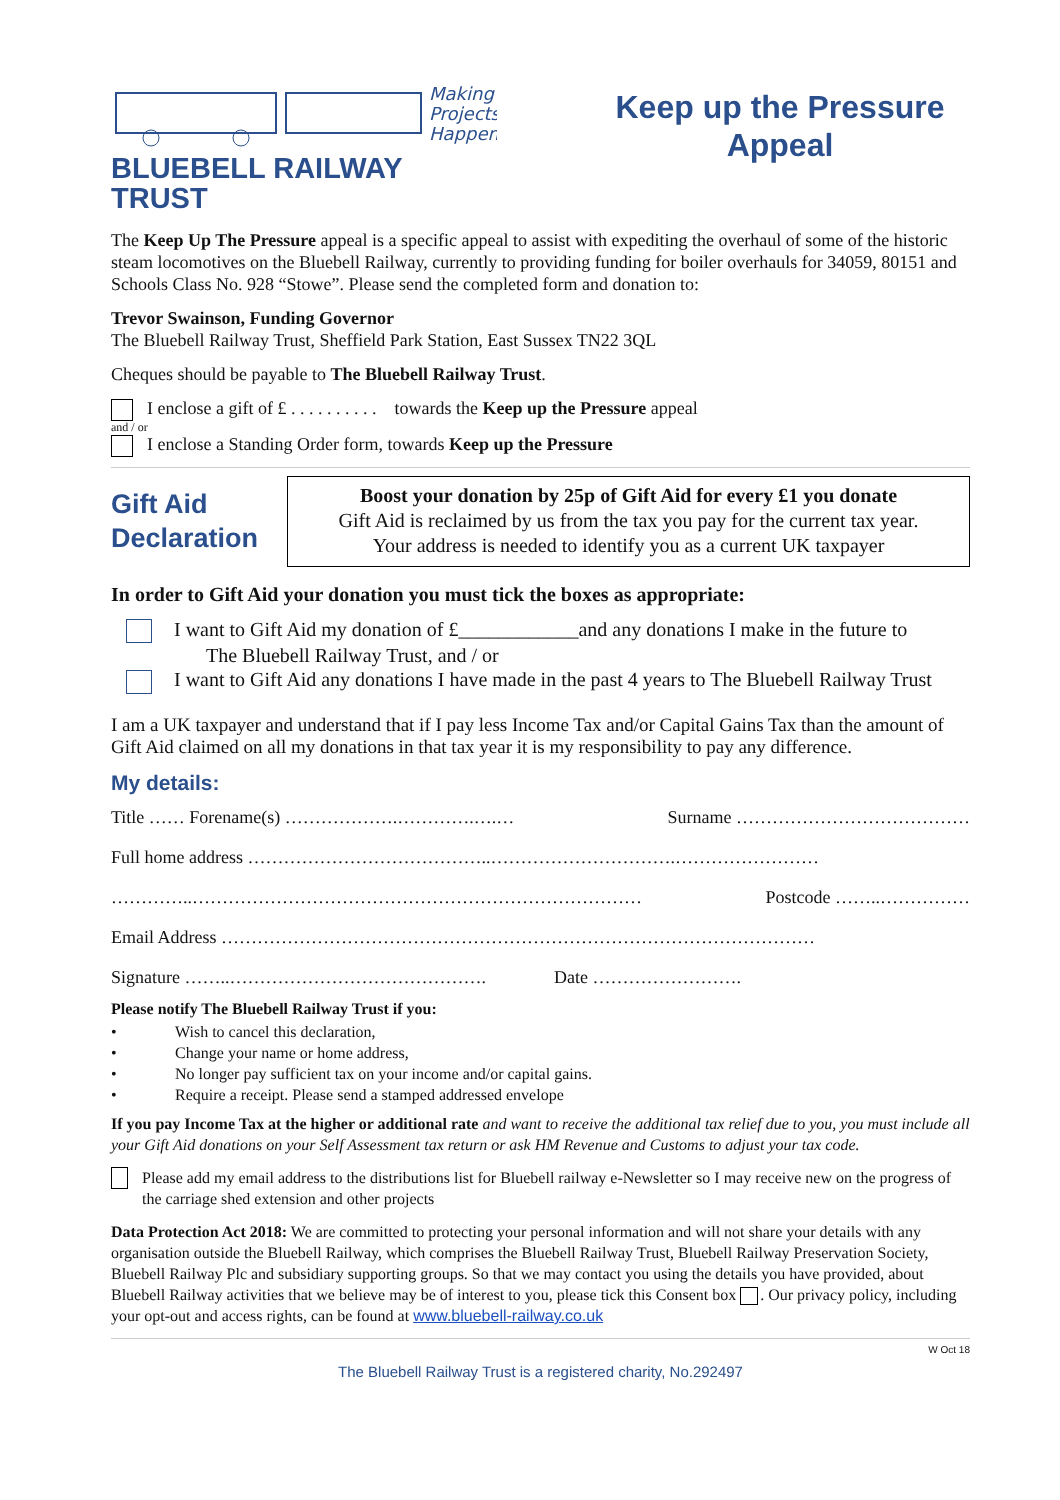Making
Projects
Happen
BLUEBELL RAILWAY TRUST
Keep up the Pressure Appeal
The Keep Up The Pressure appeal is a specific appeal to assist with expediting the overhaul of some of the historic steam locomotives on the Bluebell Railway, currently to providing funding for boiler overhauls for 34059, 80151 and Schools Class No. 928 “Stowe”. Please send the completed form and donation to:
Trevor Swainson, Funding Governor
The Bluebell Railway Trust, Sheffield Park Station, East Sussex TN22 3QL
Cheques should be payable to The Bluebell Railway Trust.
I enclose a gift of £ . . . . . . . . . . towards the Keep up the Pressure appeal
and / or
I enclose a Standing Order form, towards Keep up the Pressure
Gift Aid Declaration
Boost your donation by 25p of Gift Aid for every £1 you donate
Gift Aid is reclaimed by us from the tax you pay for the current tax year.
Your address is needed to identify you as a current UK taxpayer
In order to Gift Aid your donation you must tick the boxes as appropriate:
I want to Gift Aid my donation of £____________and any donations I make in the future to
The Bluebell Railway Trust, and / or
I want to Gift Aid any donations I have made in the past 4 years to The Bluebell Railway Trust
I am a UK taxpayer and understand that if I pay less Income Tax and/or Capital Gains Tax than the amount of Gift Aid claimed on all my donations in that tax year it is my responsibility to pay any difference.
My details:
Title …… Forename(s) ……………….………….….… Surname …………………………………
Full home address …………………………………..………………………….……………………
…………..………………………………………………………………… Postcode ……..……………
Email Address ………………………………………………………………………………………
Signature ……..……………………………………. Date …………………….
Please notify The Bluebell Railway Trust if you:
• Wish to cancel this declaration,
• Change your name or home address,
• No longer pay sufficient tax on your income and/or capital gains.
• Require a receipt. Please send a stamped addressed envelope
If you pay Income Tax at the higher or additional rate and want to receive the additional tax relief due to you, you must include all your Gift Aid donations on your Self Assessment tax return or ask HM Revenue and Customs to adjust your tax code.
Please add my email address to the distributions list for Bluebell railway e-Newsletter so I may receive new on the progress of the carriage shed extension and other projects
Data Protection Act 2018: We are committed to protecting your personal information and will not share your details with any organisation outside the Bluebell Railway, which comprises the Bluebell Railway Trust, Bluebell Railway Preservation Society, Bluebell Railway Plc and subsidiary supporting groups. So that we may contact you using the details you have provided, about Bluebell Railway activities that we believe may be of interest to you, please tick this Consent box . Our privacy policy, including your opt-out and access rights, can be found at www.bluebell-railway.co.uk
W Oct 18
The Bluebell Railway Trust is a registered charity, No.292497